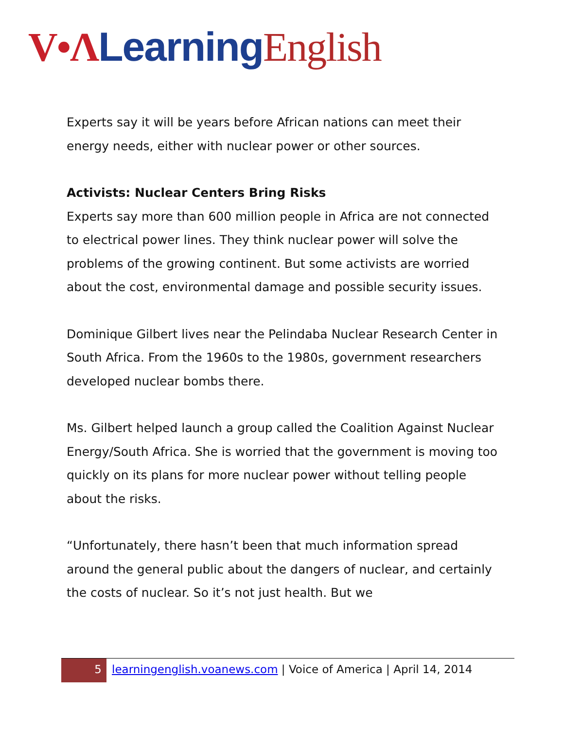V•Λ Learning English
Experts say it will be years before African nations can meet their energy needs, either with nuclear power or other sources.
Activists: Nuclear Centers Bring Risks
Experts say more than 600 million people in Africa are not connected to electrical power lines. They think nuclear power will solve the problems of the growing continent. But some activists are worried about the cost, environmental damage and possible security issues.
Dominique Gilbert lives near the Pelindaba Nuclear Research Center in South Africa. From the 1960s to the 1980s, government researchers developed nuclear bombs there.
Ms. Gilbert helped launch a group called the Coalition Against Nuclear Energy/South Africa. She is worried that the government is moving too quickly on its plans for more nuclear power without telling people about the risks.
“Unfortunately, there hasn’t been that much information spread around the general public about the dangers of nuclear, and certainly the costs of nuclear. So it’s not just health. But we
5
learningenglish.voanews.com | Voice of America | April 14, 2014